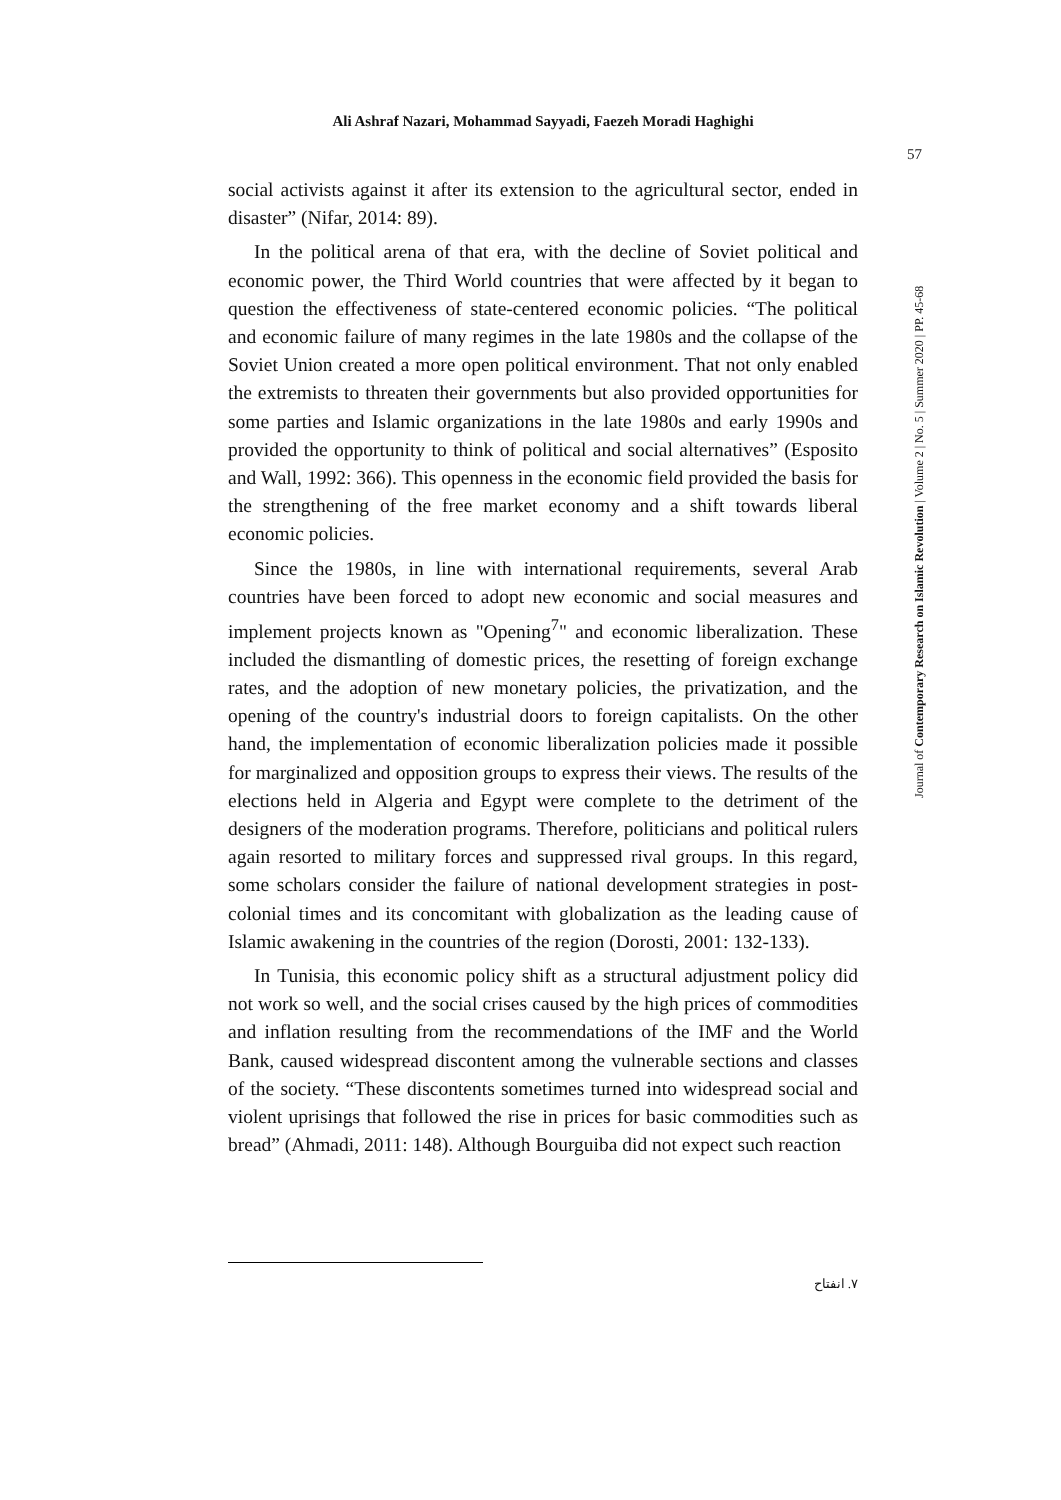Ali Ashraf Nazari, Mohammad Sayyadi, Faezeh Moradi Haghighi
57
Journal of Contemporary Research on Islamic Revolution | Volume 2 | No. 5 | Summer 2020 | PP. 45-68
social activists against it after its extension to the agricultural sector, ended in disaster” (Nifar, 2014: 89).
In the political arena of that era, with the decline of Soviet political and economic power, the Third World countries that were affected by it began to question the effectiveness of state-centered economic policies. “The political and economic failure of many regimes in the late 1980s and the collapse of the Soviet Union created a more open political environment. That not only enabled the extremists to threaten their governments but also provided opportunities for some parties and Islamic organizations in the late 1980s and early 1990s and provided the opportunity to think of political and social alternatives” (Esposito and Wall, 1992: 366). This openness in the economic field provided the basis for the strengthening of the free market economy and a shift towards liberal economic policies.
Since the 1980s, in line with international requirements, several Arab countries have been forced to adopt new economic and social measures and implement projects known as "Opening<sup>7</sup>" and economic liberalization. These included the dismantling of domestic prices, the resetting of foreign exchange rates, and the adoption of new monetary policies, the privatization, and the opening of the country's industrial doors to foreign capitalists. On the other hand, the implementation of economic liberalization policies made it possible for marginalized and opposition groups to express their views. The results of the elections held in Algeria and Egypt were complete to the detriment of the designers of the moderation programs. Therefore, politicians and political rulers again resorted to military forces and suppressed rival groups. In this regard, some scholars consider the failure of national development strategies in post-colonial times and its concomitant with globalization as the leading cause of Islamic awakening in the countries of the region (Dorosti, 2001: 132-133).
In Tunisia, this economic policy shift as a structural adjustment policy did not work so well, and the social crises caused by the high prices of commodities and inflation resulting from the recommendations of the IMF and the World Bank, caused widespread discontent among the vulnerable sections and classes of the society. “These discontents sometimes turned into widespread social and violent uprisings that followed the rise in prices for basic commodities such as bread” (Ahmadi, 2011: 148). Although Bourguiba did not expect such reaction
۷. انفتاح